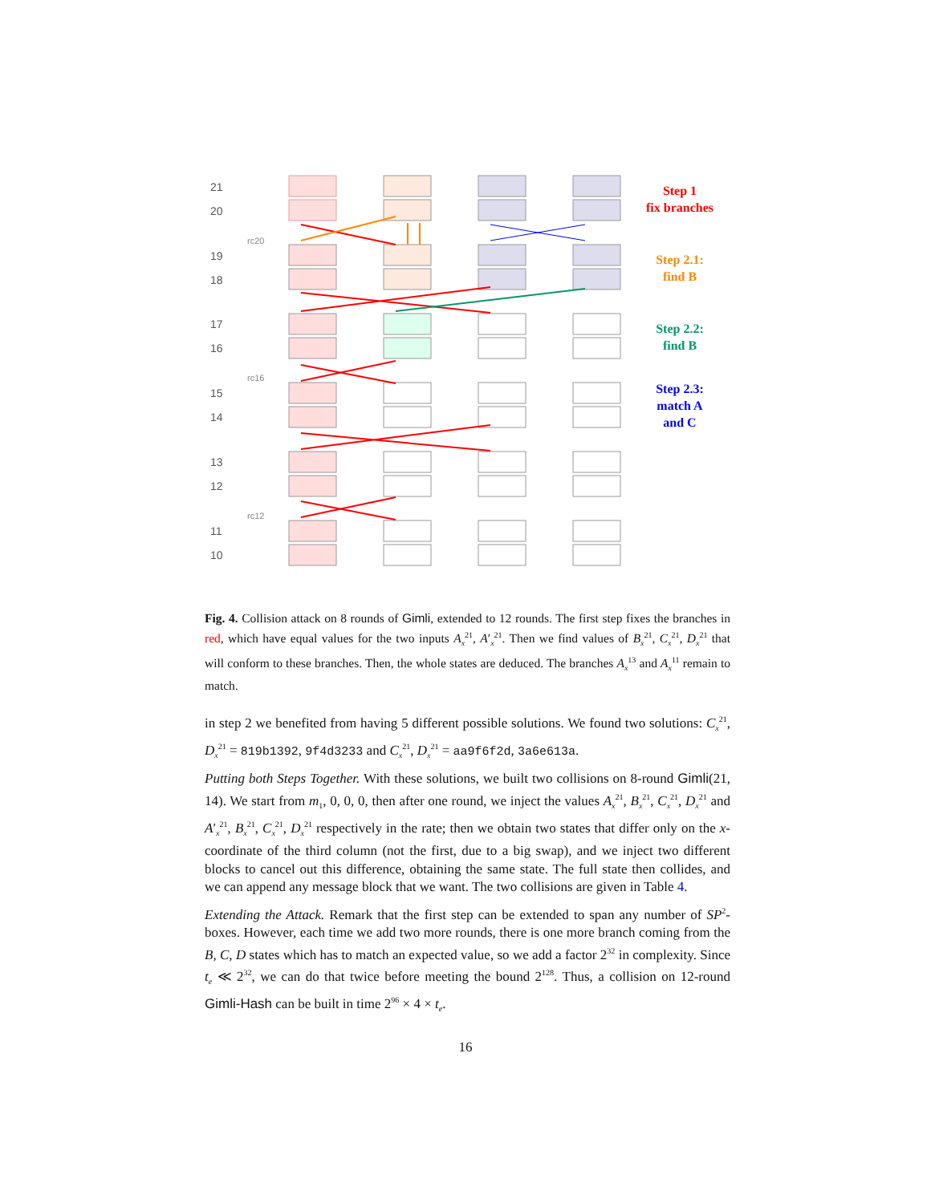21
20
19
18
17
16
15
14
13
12
11
10
rc20
rc16
rc12
Step 1
fix branches
Step 2.1:
find B
Step 2.2:
find B
Step 2.3:
match A
and C
Fig. 4. Collision attack on 8 rounds of Gimli, extended to 12 rounds. The first step fixes the branches in red, which have equal values for the two inputs A<sub>x</sub><sup>21</sup>, A′<sub>x</sub><sup>21</sup>. Then we find values of B<sub>x</sub><sup>21</sup>, C<sub>x</sub><sup>21</sup>, D<sub>x</sub><sup>21</sup> that will conform to these branches. Then, the whole states are deduced. The branches A<sub>x</sub><sup>13</sup> and A<sub>x</sub><sup>11</sup> remain to match.
in step 2 we benefited from having 5 different possible solutions. We found two solutions: C<sub>x</sub><sup>21</sup>, D<sub>x</sub><sup>21</sup> = 819b1392, 9f4d3233 and C<sub>x</sub><sup>21</sup>, D<sub>x</sub><sup>21</sup> = aa9f6f2d, 3a6e613a.
Putting both Steps Together. With these solutions, we built two collisions on 8-round Gimli(21, 14). We start from m<sub>1</sub>, 0, 0, 0, then after one round, we inject the values A<sub>x</sub><sup>21</sup>, B<sub>x</sub><sup>21</sup>, C<sub>x</sub><sup>21</sup>, D<sub>x</sub><sup>21</sup> and A′<sub>x</sub><sup>21</sup>, B<sub>x</sub><sup>21</sup>, C<sub>x</sub><sup>21</sup>, D<sub>x</sub><sup>21</sup> respectively in the rate; then we obtain two states that differ only on the x-coordinate of the third column (not the first, due to a big swap), and we inject two different blocks to cancel out this difference, obtaining the same state. The full state then collides, and we can append any message block that we want. The two collisions are given in Table 4.
Extending the Attack. Remark that the first step can be extended to span any number of SP<sup>2</sup>-boxes. However, each time we add two more rounds, there is one more branch coming from the B, C, D states which has to match an expected value, so we add a factor 2<sup>32</sup> in complexity. Since t<sub>e</sub> ≪ 2<sup>32</sup>, we can do that twice before meeting the bound 2<sup>128</sup>. Thus, a collision on 12-round Gimli-Hash can be built in time 2<sup>96</sup> × 4 × t<sub>e</sub>.
16